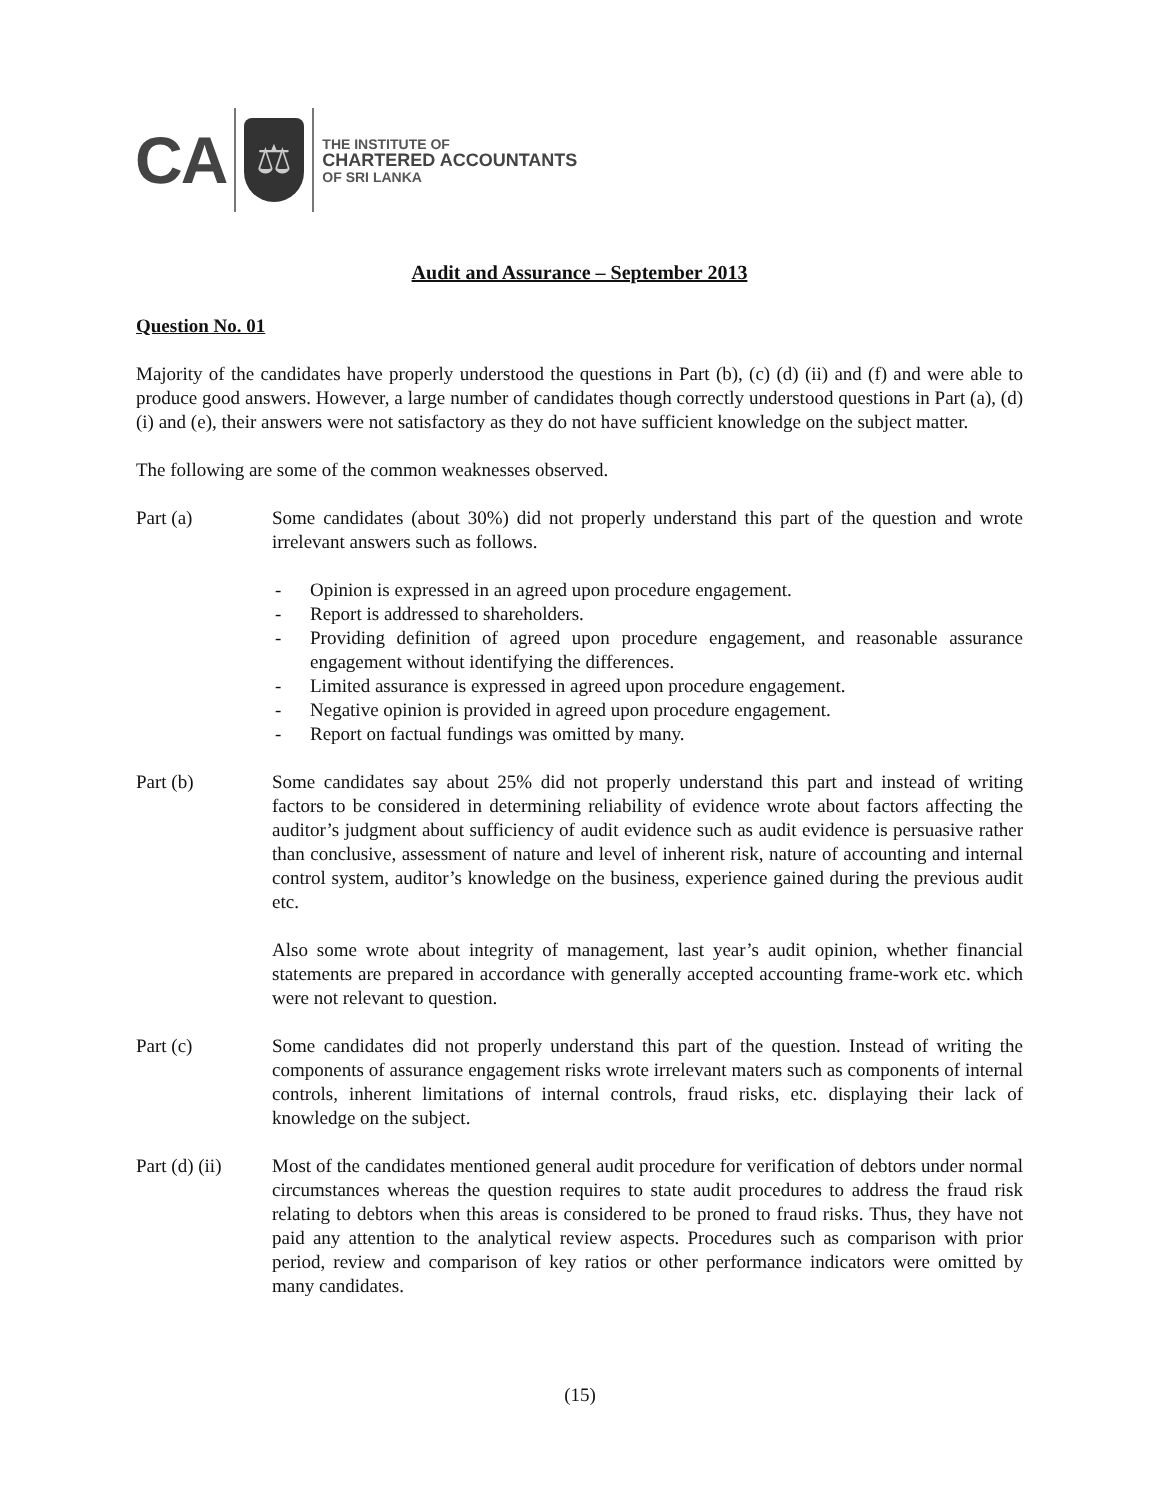CA
⚖
THE INSTITUTE OF
CHARTERED ACCOUNTANTS
OF SRI LANKA
Audit and Assurance – September 2013
Question No. 01
Majority of the candidates have properly understood the questions in Part (b), (c) (d) (ii) and (f) and were able to produce good answers. However, a large number of candidates though correctly understood questions in Part (a), (d)(i) and (e), their answers were not satisfactory as they do not have sufficient knowledge on the subject matter.
The following are some of the common weaknesses observed.
Part (a) Some candidates (about 30%) did not properly understand this part of the question and wrote irrelevant answers such as follows.
- Opinion is expressed in an agreed upon procedure engagement.
- Report is addressed to shareholders.
- Providing definition of agreed upon procedure engagement, and reasonable assurance engagement without identifying the differences.
- Limited assurance is expressed in agreed upon procedure engagement.
- Negative opinion is provided in agreed upon procedure engagement.
- Report on factual fundings was omitted by many.
Part (b) Some candidates say about 25% did not properly understand this part and instead of writing factors to be considered in determining reliability of evidence wrote about factors affecting the auditor’s judgment about sufficiency of audit evidence such as audit evidence is persuasive rather than conclusive, assessment of nature and level of inherent risk, nature of accounting and internal control system, auditor’s knowledge on the business, experience gained during the previous audit etc.
Also some wrote about integrity of management, last year’s audit opinion, whether financial statements are prepared in accordance with generally accepted accounting frame-work etc. which were not relevant to question.
Part (c) Some candidates did not properly understand this part of the question. Instead of writing the components of assurance engagement risks wrote irrelevant maters such as components of internal controls, inherent limitations of internal controls, fraud risks, etc. displaying their lack of knowledge on the subject.
Part (d) (ii)
Most of the candidates mentioned general audit procedure for verification of debtors under normal circumstances whereas the question requires to state audit procedures to address the fraud risk relating to debtors when this areas is considered to be proned to fraud risks. Thus, they have not paid any attention to the analytical review aspects. Procedures such as comparison with prior period, review and comparison of key ratios or other performance indicators were omitted by many candidates.
(15)